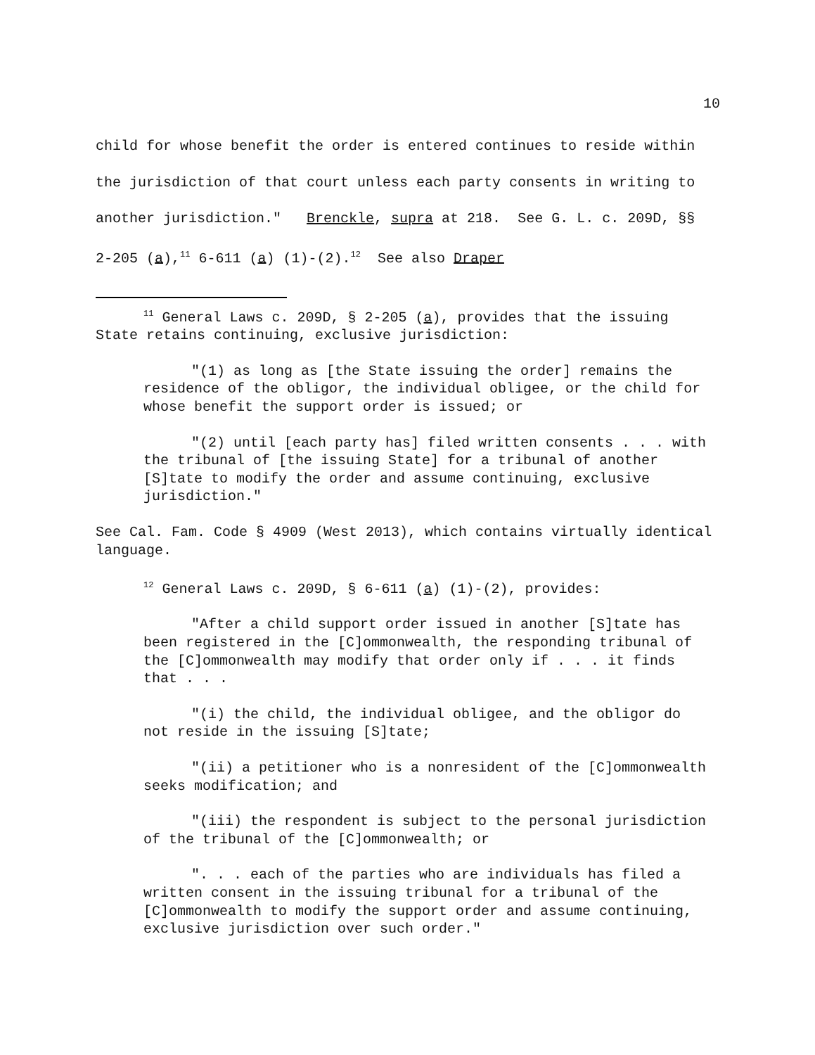10
child for whose benefit the order is entered continues to reside within the jurisdiction of that court unless each party consents in writing to another jurisdiction." Brenckle, supra at 218. See G. L. c. 209D, §§ 2-205 (a),<sup>11</sup> 6-611 (a) (1)-(2).<sup>12</sup> See also Draper
<sup>11</sup> General Laws c. 209D, § 2-205 (a), provides that the issuing State retains continuing, exclusive jurisdiction:
"(1) as long as [the State issuing the order] remains the residence of the obligor, the individual obligee, or the child for whose benefit the support order is issued; or
"(2) until [each party has] filed written consents . . . with the tribunal of [the issuing State] for a tribunal of another [S]tate to modify the order and assume continuing, exclusive jurisdiction."
See Cal. Fam. Code § 4909 (West 2013), which contains virtually identical language.
<sup>12</sup> General Laws c. 209D, § 6-611 (a) (1)-(2), provides:
"After a child support order issued in another [S]tate has been registered in the [C]ommonwealth, the responding tribunal of the [C]ommonwealth may modify that order only if . . . it finds that . . .
"(i) the child, the individual obligee, and the obligor do not reside in the issuing [S]tate;
"(ii) a petitioner who is a nonresident of the [C]ommonwealth seeks modification; and
"(iii) the respondent is subject to the personal jurisdiction of the tribunal of the [C]ommonwealth; or
". . . each of the parties who are individuals has filed a written consent in the issuing tribunal for a tribunal of the [C]ommonwealth to modify the support order and assume continuing, exclusive jurisdiction over such order."